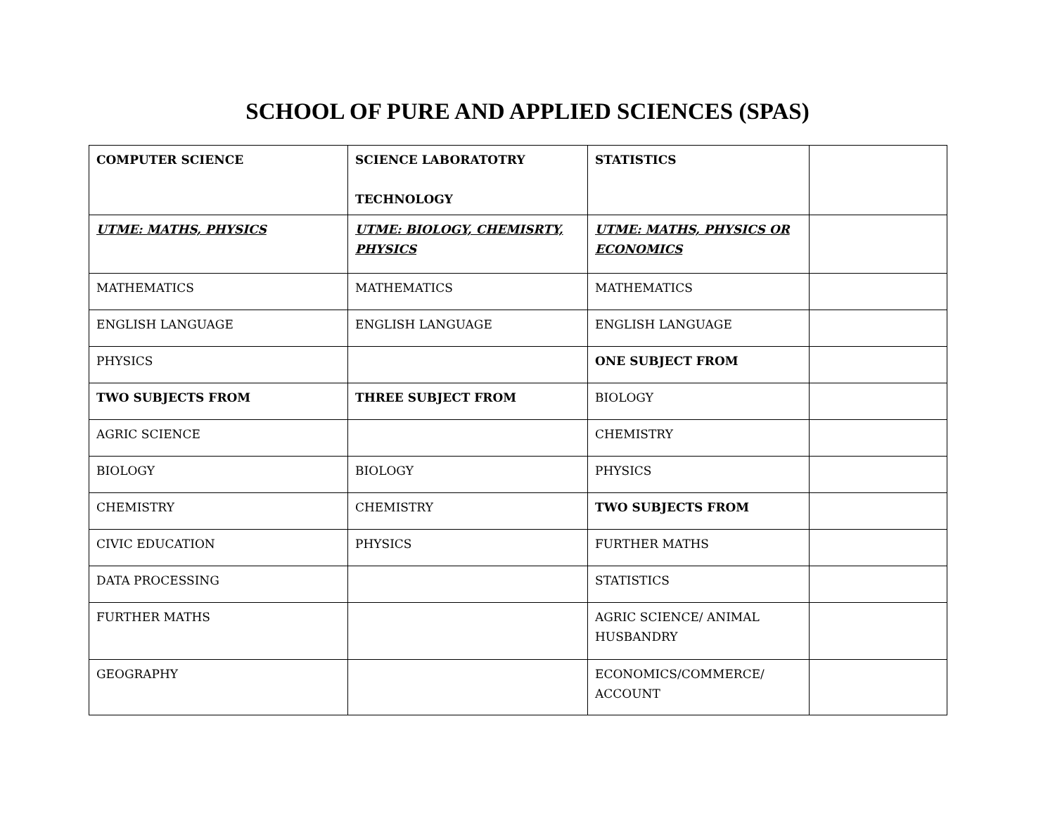SCHOOL OF PURE AND APPLIED SCIENCES (SPAS)
| COMPUTER SCIENCE | SCIENCE LABORATOTRY TECHNOLOGY | STATISTICS | |
| UTME: MATHS, PHYSICS | UTME: BIOLOGY, CHEMISRTY, PHYSICS | UTME: MATHS, PHYSICS OR ECONOMICS | |
| MATHEMATICS | MATHEMATICS | MATHEMATICS | |
| ENGLISH LANGUAGE | ENGLISH LANGUAGE | ENGLISH LANGUAGE | |
| PHYSICS | | ONE SUBJECT FROM | |
| TWO SUBJECTS FROM | THREE SUBJECT FROM | BIOLOGY | |
| AGRIC SCIENCE | | CHEMISTRY | |
| BIOLOGY | BIOLOGY | PHYSICS | |
| CHEMISTRY | CHEMISTRY | TWO SUBJECTS FROM | |
| CIVIC EDUCATION | PHYSICS | FURTHER MATHS | |
| DATA PROCESSING | | STATISTICS | |
| FURTHER MATHS | | AGRIC SCIENCE/ ANIMAL HUSBANDRY | |
| GEOGRAPHY | | ECONOMICS/COMMERCE/ ACCOUNT | |